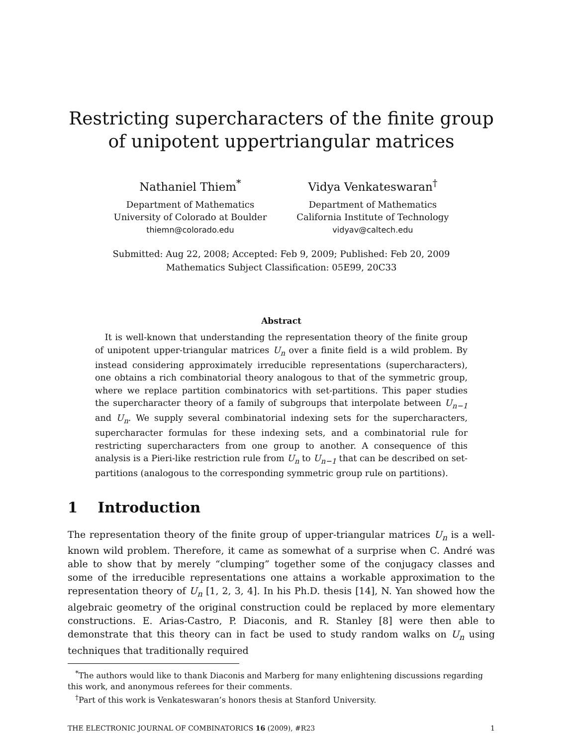Restricting supercharacters of the finite group
of unipotent uppertriangular matrices
Nathaniel Thiem<sup>*</sup>
Department of Mathematics
University of Colorado at Boulder
thiemn@colorado.edu
Vidya Venkateswaran<sup>†</sup>
Department of Mathematics
California Institute of Technology
vidyav@caltech.edu
Submitted: Aug 22, 2008; Accepted: Feb 9, 2009; Published: Feb 20, 2009
Mathematics Subject Classification: 05E99, 20C33
Abstract
It is well-known that understanding the representation theory of the finite group of unipotent upper-triangular matrices U<sub>n</sub> over a finite field is a wild problem. By instead considering approximately irreducible representations (supercharacters), one obtains a rich combinatorial theory analogous to that of the symmetric group, where we replace partition combinatorics with set-partitions. This paper studies the supercharacter theory of a family of subgroups that interpolate between U<sub>n−1</sub> and U<sub>n</sub>. We supply several combinatorial indexing sets for the supercharacters, supercharacter formulas for these indexing sets, and a combinatorial rule for restricting supercharacters from one group to another. A consequence of this analysis is a Pieri-like restriction rule from U<sub>n</sub> to U<sub>n−1</sub> that can be described on set-partitions (analogous to the corresponding symmetric group rule on partitions).
1 Introduction
The representation theory of the finite group of upper-triangular matrices U<sub>n</sub> is a well-known wild problem. Therefore, it came as somewhat of a surprise when C. André was able to show that by merely “clumping” together some of the conjugacy classes and some of the irreducible representations one attains a workable approximation to the representation theory of U<sub>n</sub> [1, 2, 3, 4]. In his Ph.D. thesis [14], N. Yan showed how the algebraic geometry of the original construction could be replaced by more elementary constructions. E. Arias-Castro, P. Diaconis, and R. Stanley [8] were then able to demonstrate that this theory can in fact be used to study random walks on U<sub>n</sub> using techniques that traditionally required
<sup>*</sup> The authors would like to thank Diaconis and Marberg for many enlightening discussions regarding this work, and anonymous referees for their comments.
<sup>†</sup> Part of this work is Venkateswaran’s honors thesis at Stanford University.
THE ELECTRONIC JOURNAL OF COMBINATORICS 16 (2009), #R23 1